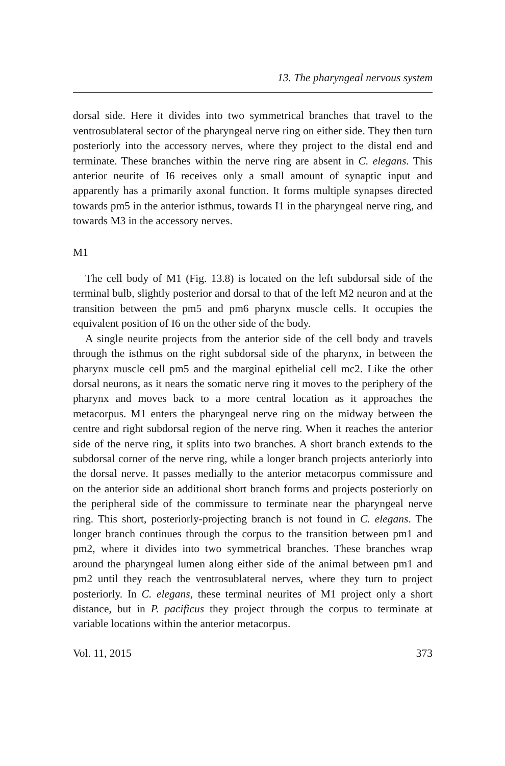13. The pharyngeal nervous system
dorsal side. Here it divides into two symmetrical branches that travel to the ventrosublateral sector of the pharyngeal nerve ring on either side. They then turn posteriorly into the accessory nerves, where they project to the distal end and terminate. These branches within the nerve ring are absent in C. elegans. This anterior neurite of I6 receives only a small amount of synaptic input and apparently has a primarily axonal function. It forms multiple synapses directed towards pm5 in the anterior isthmus, towards I1 in the pharyngeal nerve ring, and towards M3 in the accessory nerves.
M1
The cell body of M1 (Fig. 13.8) is located on the left subdorsal side of the terminal bulb, slightly posterior and dorsal to that of the left M2 neuron and at the transition between the pm5 and pm6 pharynx muscle cells. It occupies the equivalent position of I6 on the other side of the body.
A single neurite projects from the anterior side of the cell body and travels through the isthmus on the right subdorsal side of the pharynx, in between the pharynx muscle cell pm5 and the marginal epithelial cell mc2. Like the other dorsal neurons, as it nears the somatic nerve ring it moves to the periphery of the pharynx and moves back to a more central location as it approaches the metacorpus. M1 enters the pharyngeal nerve ring on the midway between the centre and right subdorsal region of the nerve ring. When it reaches the anterior side of the nerve ring, it splits into two branches. A short branch extends to the subdorsal corner of the nerve ring, while a longer branch projects anteriorly into the dorsal nerve. It passes medially to the anterior metacorpus commissure and on the anterior side an additional short branch forms and projects posteriorly on the peripheral side of the commissure to terminate near the pharyngeal nerve ring. This short, posteriorly-projecting branch is not found in C. elegans. The longer branch continues through the corpus to the transition between pm1 and pm2, where it divides into two symmetrical branches. These branches wrap around the pharyngeal lumen along either side of the animal between pm1 and pm2 until they reach the ventrosublateral nerves, where they turn to project posteriorly. In C. elegans, these terminal neurites of M1 project only a short distance, but in P. pacificus they project through the corpus to terminate at variable locations within the anterior metacorpus.
Vol. 11, 2015 373